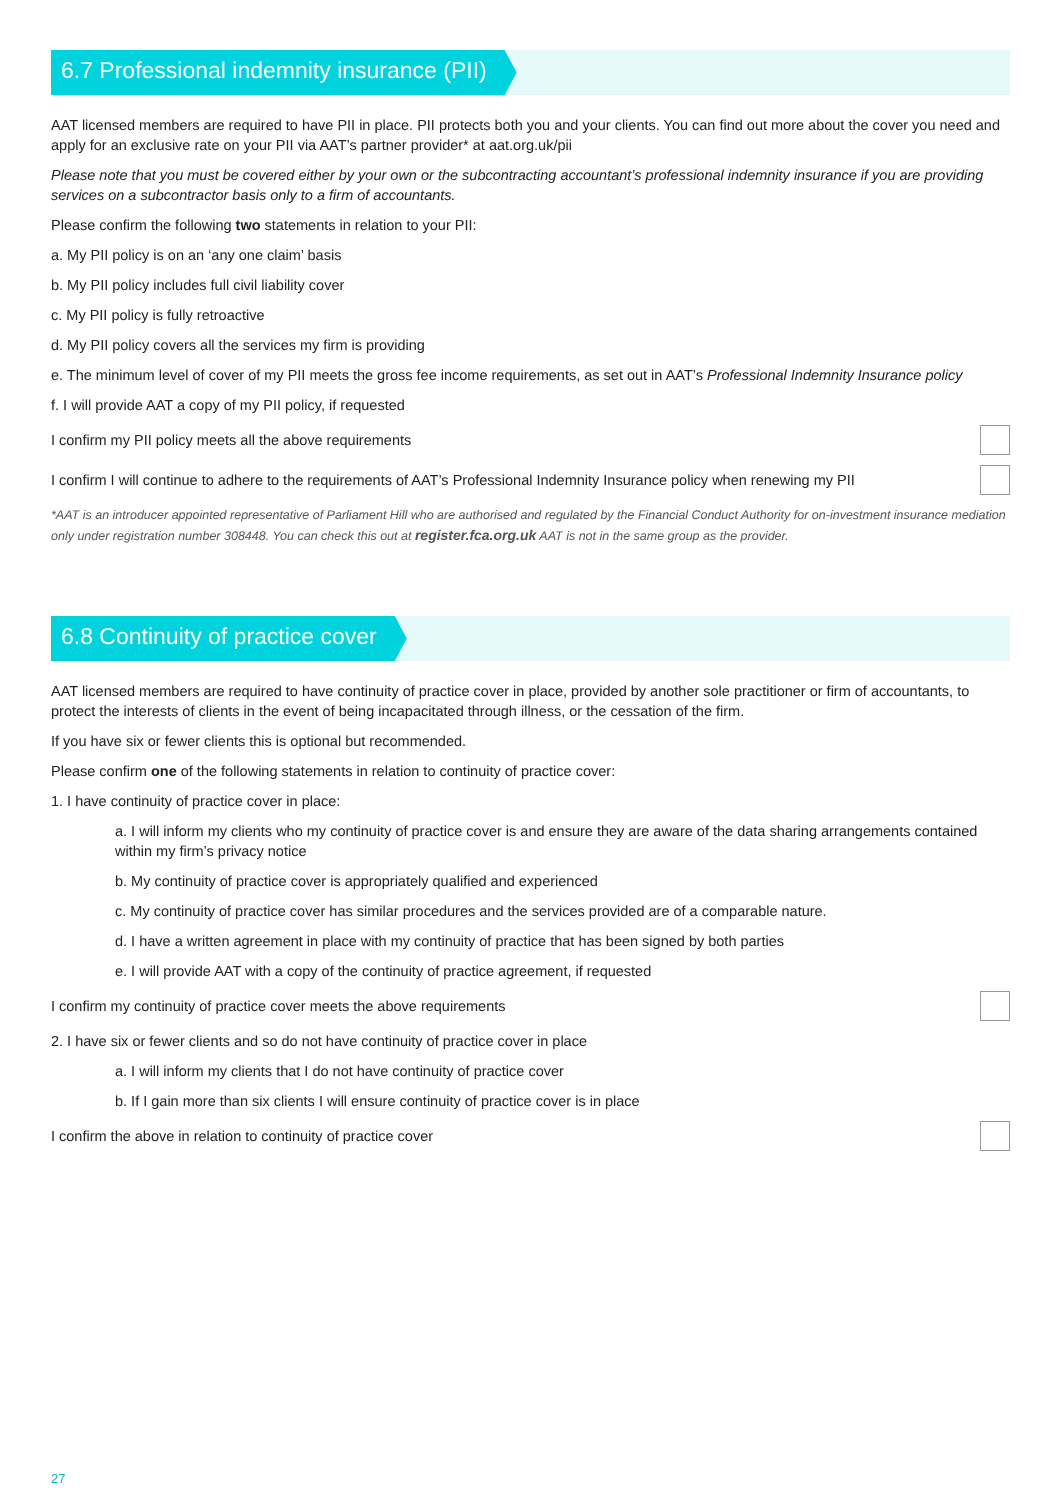6.7 Professional indemnity insurance (PII)
AAT licensed members are required to have PII in place. PII protects both you and your clients. You can find out more about the cover you need and apply for an exclusive rate on your PII via AAT’s partner provider* at aat.org.uk/pii
Please note that you must be covered either by your own or the subcontracting accountant’s professional indemnity insurance if you are providing services on a subcontractor basis only to a firm of accountants.
Please confirm the following two statements in relation to your PII:
a. My PII policy is on an ‘any one claim’ basis
b. My PII policy includes full civil liability cover
c. My PII policy is fully retroactive
d. My PII policy covers all the services my firm is providing
e. The minimum level of cover of my PII meets the gross fee income requirements, as set out in AAT’s Professional Indemnity Insurance policy
f. I will provide AAT a copy of my PII policy, if requested
I confirm my PII policy meets all the above requirements
I confirm I will continue to adhere to the requirements of AAT’s Professional Indemnity Insurance policy when renewing my PII
*AAT is an introducer appointed representative of Parliament Hill who are authorised and regulated by the Financial Conduct Authority for on-investment insurance mediation only under registration number 308448. You can check this out at register.fca.org.uk AAT is not in the same group as the provider.
6.8 Continuity of practice cover
AAT licensed members are required to have continuity of practice cover in place, provided by another sole practitioner or firm of accountants, to protect the interests of clients in the event of being incapacitated through illness, or the cessation of the firm.
If you have six or fewer clients this is optional but recommended.
Please confirm one of the following statements in relation to continuity of practice cover:
1. I have continuity of practice cover in place:
a. I will inform my clients who my continuity of practice cover is and ensure they are aware of the data sharing arrangements contained within my firm’s privacy notice
b. My continuity of practice cover is appropriately qualified and experienced
c. My continuity of practice cover has similar procedures and the services provided are of a comparable nature.
d. I have a written agreement in place with my continuity of practice that has been signed by both parties
e. I will provide AAT with a copy of the continuity of practice agreement, if requested
I confirm my continuity of practice cover meets the above requirements
2. I have six or fewer clients and so do not have continuity of practice cover in place
a. I will inform my clients that I do not have continuity of practice cover
b. If I gain more than six clients I will ensure continuity of practice cover is in place
I confirm the above in relation to continuity of practice cover
27